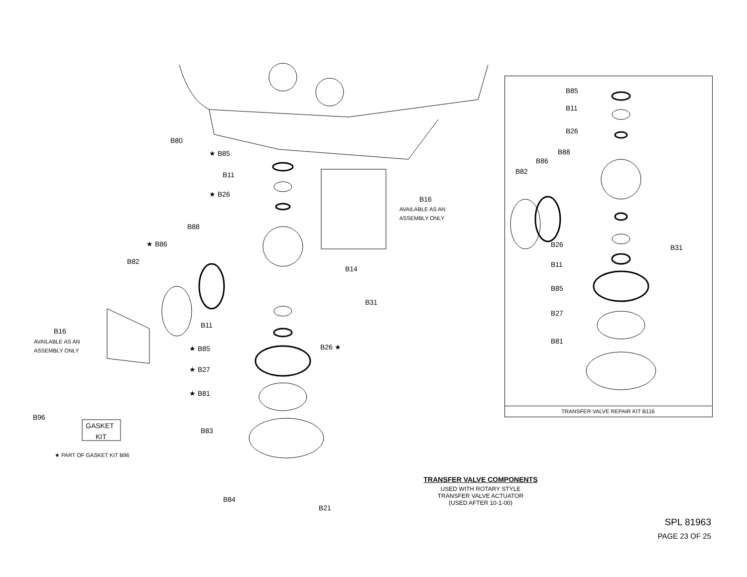B80
★ B85
B11
★ B26
B88
★ B86
B82
B14
B31
B16
B11
★ B85
B26 ★
★ B27
★ B81
B96
B83
B84
B21
B16
B85
B11
B26
B88
B86
B82
B26
B31
B11
B85
B27
B81
AVAILABLE AS AN
ASSEMBLY ONLY
AVAILABLE AS AN
ASSEMBLY ONLY
GASKET
KIT
★ PART OF GASKET KIT B96
TRANSFER VALVE REPAIR KIT B116
TRANSFER VALVE COMPONENTS
USED WITH ROTARY STYLE
TRANSFER VALVE ACTUATOR
(USED AFTER 10-1-00)
SPL 81963
PAGE 23 OF 25